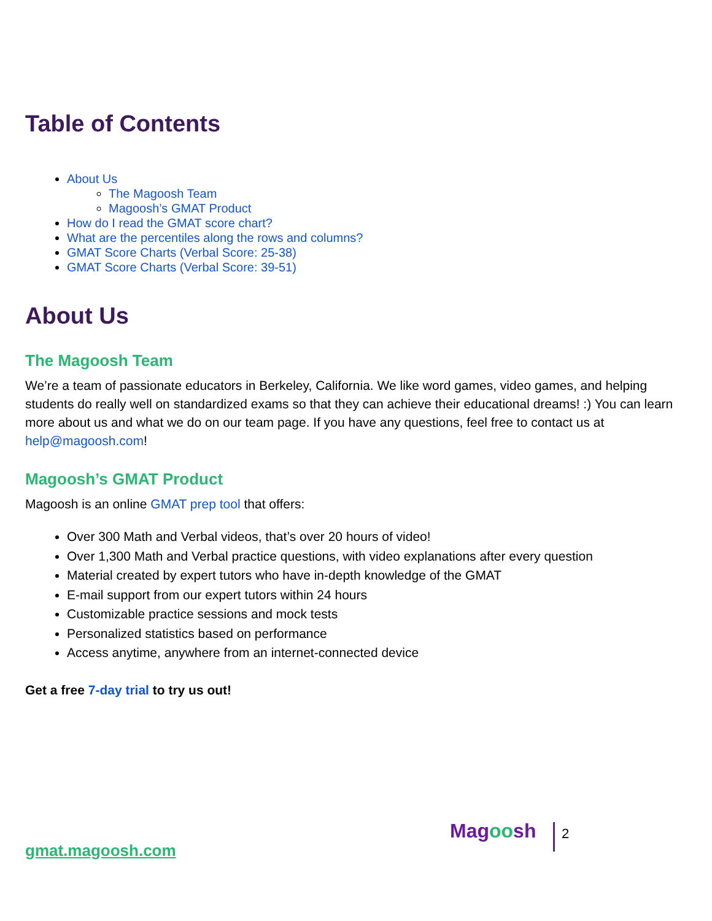Table of Contents
About Us
The Magoosh Team
Magoosh’s GMAT Product
How do I read the GMAT score chart?
What are the percentiles along the rows and columns?
GMAT Score Charts (Verbal Score: 25-38)
GMAT Score Charts (Verbal Score: 39-51)
About Us
The Magoosh Team
We’re a team of passionate educators in Berkeley, California. We like word games, video games, and helping students do really well on standardized exams so that they can achieve their educational dreams! :) You can learn more about us and what we do on our team page. If you have any questions, feel free to contact us at help@magoosh.com!
Magoosh’s GMAT Product
Magoosh is an online GMAT prep tool that offers:
Over 300 Math and Verbal videos, that’s over 20 hours of video!
Over 1,300 Math and Verbal practice questions, with video explanations after every question
Material created by expert tutors who have in-depth knowledge of the GMAT
E-mail support from our expert tutors within 24 hours
Customizable practice sessions and mock tests
Personalized statistics based on performance
Access anytime, anywhere from an internet-connected device
Get a free 7-day trial to try us out!
gmat.magoosh.com
Magoosh 2